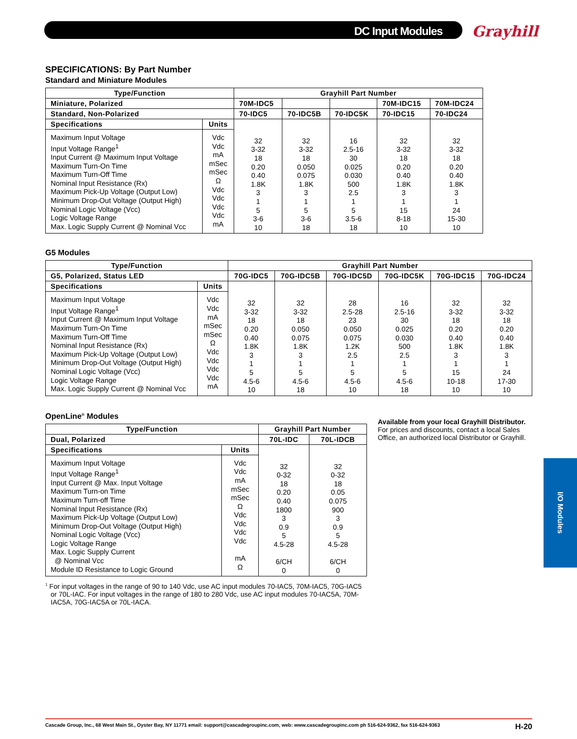DC Input Modules Grayhill
SPECIFICATIONS: By Part Number
Standard and Miniature Modules
| Type/Function | | Grayhill Part Number | | | | |
| --- | --- | --- | --- | --- | --- | --- |
| Miniature, Polarized | | 70M-IDC5 | | | 70M-IDC15 | 70M-IDC24 |
| Standard, Non-Polarized | | 70-IDC5 | 70-IDC5B | 70-IDC5K | 70-IDC15 | 70-IDC24 |
| Specifications | Units | 32 3-32 18 0.20 0.40 1.8K 3 1 5 3-6 10 | 32 3-32 18 0.050 0.075 1.8K 3 1 5 3-6 18 | 16 2.5-16 30 0.025 0.030 500 2.5 1 5 3.5-6 18 | 32 3-32 18 0.20 0.40 1.8K 3 1 15 8-18 10 | 32 3-32 18 0.20 0.40 1.8K 3 1 24 15-30 10 |
| Maximum Input Voltage Input Voltage Range<sup>1</sup> Input Current @ Maximum Input Voltage Maximum Turn-On Time Maximum Turn-Off Time Nominal Input Resistance (Rx) Maximum Pick-Up Voltage (Output Low) Minimum Drop-Out Voltage (Output High) Nominal Logic Voltage (Vcc) Logic Voltage Range Max. Logic Supply Current @ Nominal Vcc | Vdc Vdc mA mSec mSec Ω Vdc Vdc Vdc Vdc mA | | | | | |
G5 Modules
| Type/Function | | Grayhill Part Number | | | | | |
| --- | --- | --- | --- | --- | --- | --- | --- |
| G5, Polarized, Status LED | | 70G-IDC5 | 70G-IDC5B | 70G-IDC5D | 70G-IDC5K | 70G-IDC15 | 70G-IDC24 |
| Specifications | Units | 32 3-32 18 0.20 0.40 1.8K 3 1 5 4.5-6 10 | 32 3-32 18 0.050 0.075 1.8K 3 1 5 4.5-6 18 | 28 2.5-28 23 0.050 0.075 1.2K 2.5 1 5 4.5-6 10 | 16 2.5-16 30 0.025 0.030 500 2.5 1 5 4.5-6 18 | 32 3-32 18 0.20 0.40 1.8K 3 1 15 10-18 10 | 32 3-32 18 0.20 0.40 1.8K 3 1 24 17-30 10 |
| Maximum Input Voltage Input Voltage Range<sup>1</sup> Input Current @ Maximum Input Voltage Maximum Turn-On Time Maximum Turn-Off Time Nominal Input Resistance (Rx) Maximum Pick-Up Voltage (Output Low) Minimum Drop-Out Voltage (Output High) Nominal Logic Voltage (Vcc) Logic Voltage Range Max. Logic Supply Current @ Nominal Vcc | Vdc Vdc mA mSec mSec Ω Vdc Vdc Vdc Vdc mA | | | | | | |
OpenLine<sup>®</sup> Modules
| Type/Function | | Grayhill Part Number | |
| --- | --- | --- | --- |
| Dual, Polarized | | 70L-IDC | 70L-IDCB |
| Specifications | Units | 32 0-32 18 0.20 0.40 1800 3 0.9 5 4.5-28 6/CH 0 | 32 0-32 18 0.05 0.075 900 3 0.9 5 4.5-28 6/CH 0 |
| Maximum Input Voltage Input Voltage Range<sup>1</sup> Input Current @ Max. Input Voltage Maximum Turn-on Time Maximum Turn-off Time Nominal Input Resistance (Rx) Maximum Pick-Up Voltage (Output Low) Minimum Drop-Out Voltage (Output High) Nominal Logic Voltage (Vcc) Logic Voltage Range Max. Logic Supply Current @ Nominal Vcc Module ID Resistance to Logic Ground | Vdc Vdc mA mSec mSec Ω Vdc Vdc Vdc Vdc mA Ω | | |
<sup>1</sup> For input voltages in the range of 90 to 140 Vdc, use AC input modules 70-IAC5, 70M-IAC5, 70G-IAC5 or 70L-IAC. For input voltages in the range of 180 to 280 Vdc, use AC input modules 70-IAC5A, 70M-IAC5A, 70G-IAC5A or 70L-IACA.
Available from your local Grayhill Distributor.
For prices and discounts, contact a local Sales Office, an authorized local Distributor or Grayhill.
I/O Modules
Cascade Group, Inc., 68 West Main St., Oyster Bay, NY 11771 email: support@cascadegroupinc.com, web: www.cascadegroupinc.com ph 516-624-9362, fax 516-624-9363 H-20